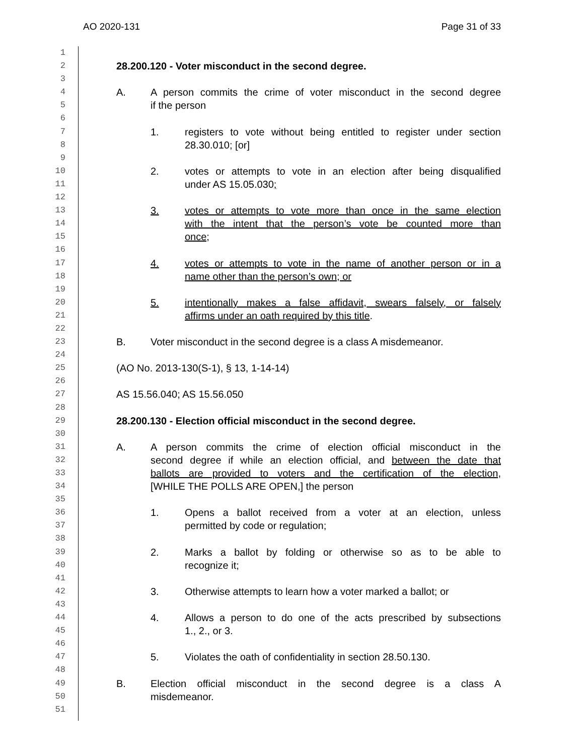AO 2020-131 Page 31 of 33
1
2 28.200.120 - Voter misconduct in the second degree.
3
4 A. A person commits the crime of voter misconduct in the second degree
5 if the person
6
7 1. registers to vote without being entitled to register under section
8 28.30.010; [or]
9
10 2. votes or attempts to vote in an election after being disqualified
11 under AS 15.05.030;
12
13 3. votes or attempts to vote more than once in the same election
14 with the intent that the person’s vote be counted more than
15 once;
16
17 4. votes or attempts to vote in the name of another person or in a
18 name other than the person’s own; or
19
20 5. intentionally makes a false affidavit, swears falsely, or falsely
21 affirms under an oath required by this title.
22
23 B. Voter misconduct in the second degree is a class A misdemeanor.
24
25 (AO No. 2013-130(S-1), § 13, 1-14-14)
26
27 AS 15.56.040; AS 15.56.050
28
29 28.200.130 - Election official misconduct in the second degree.
30
31 A. A person commits the crime of election official misconduct in the
32 second degree if while an election official, and between the date that
33 ballots are provided to voters and the certification of the election,
34 [WHILE THE POLLS ARE OPEN,] the person
35
36 1. Opens a ballot received from a voter at an election, unless
37 permitted by code or regulation;
38
39 2. Marks a ballot by folding or otherwise so as to be able to
40 recognize it;
41
42 3. Otherwise attempts to learn how a voter marked a ballot; or
43
44 4. Allows a person to do one of the acts prescribed by subsections
45 1., 2., or 3.
46
47 5. Violates the oath of confidentiality in section 28.50.130.
48
49 B. Election official misconduct in the second degree is a class A
50 misdemeanor.
51